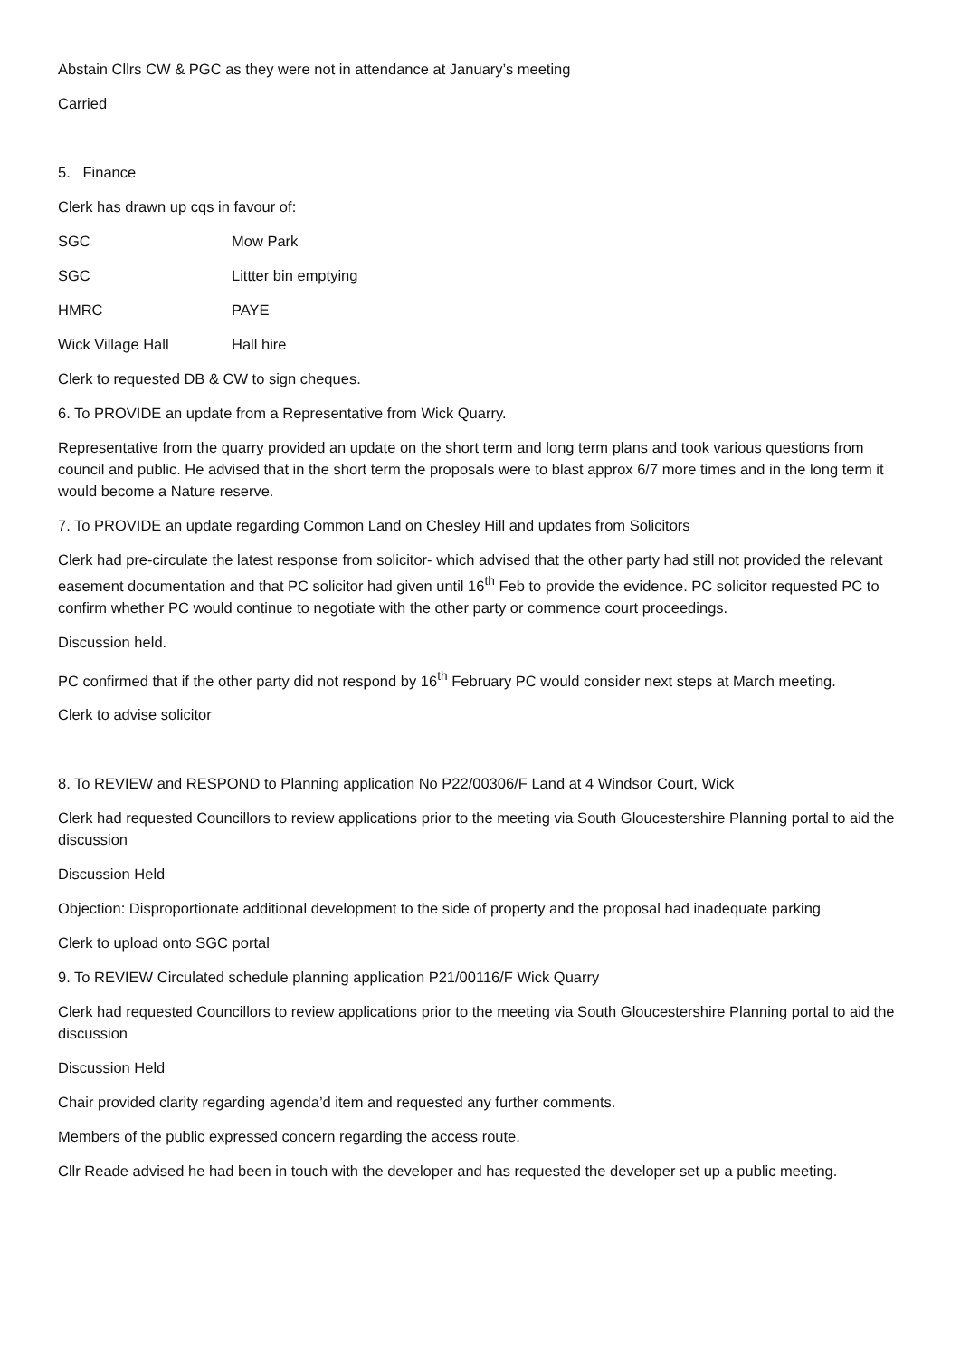Abstain Cllrs CW & PGC as they were not in attendance at January’s meeting
Carried
5. Finance
Clerk has drawn up cqs in favour of:
| SGC | Mow Park |
| SGC | Littter bin emptying |
| HMRC | PAYE |
| Wick Village Hall | Hall hire |
Clerk to requested DB & CW to sign cheques.
6. To PROVIDE an update from a Representative from Wick Quarry.
Representative from the quarry provided an update on the short term and long term plans and took various questions from council and public. He advised that in the short term the proposals were to blast approx 6/7 more times and in the long term it would become a Nature reserve.
7. To PROVIDE an update regarding Common Land on Chesley Hill and updates from Solicitors
Clerk had pre-circulate the latest response from solicitor- which advised that the other party had still not provided the relevant easement documentation and that PC solicitor had given until 16<sup>th</sup> Feb to provide the evidence. PC solicitor requested PC to confirm whether PC would continue to negotiate with the other party or commence court proceedings.
Discussion held.
PC confirmed that if the other party did not respond by 16<sup>th</sup> February PC would consider next steps at March meeting.
Clerk to advise solicitor
8. To REVIEW and RESPOND to Planning application No P22/00306/F Land at 4 Windsor Court, Wick
Clerk had requested Councillors to review applications prior to the meeting via South Gloucestershire Planning portal to aid the discussion
Discussion Held
Objection: Disproportionate additional development to the side of property and the proposal had inadequate parking
Clerk to upload onto SGC portal
9. To REVIEW Circulated schedule planning application P21/00116/F Wick Quarry
Clerk had requested Councillors to review applications prior to the meeting via South Gloucestershire Planning portal to aid the discussion
Discussion Held
Chair provided clarity regarding agenda’d item and requested any further comments.
Members of the public expressed concern regarding the access route.
Cllr Reade advised he had been in touch with the developer and has requested the developer set up a public meeting.